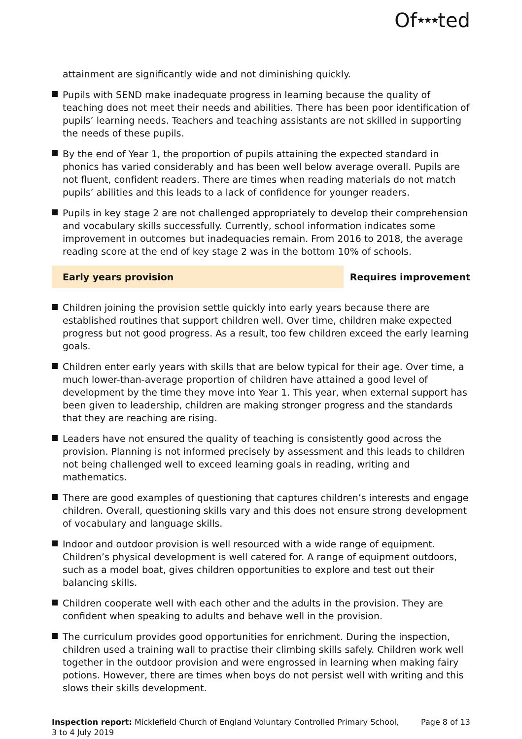Of★★★ted
attainment are significantly wide and not diminishing quickly.
Pupils with SEND make inadequate progress in learning because the quality of teaching does not meet their needs and abilities. There has been poor identification of pupils’ learning needs. Teachers and teaching assistants are not skilled in supporting the needs of these pupils.
By the end of Year 1, the proportion of pupils attaining the expected standard in phonics has varied considerably and has been well below average overall. Pupils are not fluent, confident readers. There are times when reading materials do not match pupils’ abilities and this leads to a lack of confidence for younger readers.
Pupils in key stage 2 are not challenged appropriately to develop their comprehension and vocabulary skills successfully. Currently, school information indicates some improvement in outcomes but inadequacies remain. From 2016 to 2018, the average reading score at the end of key stage 2 was in the bottom 10% of schools.
Early years provision Requires improvement
Children joining the provision settle quickly into early years because there are established routines that support children well. Over time, children make expected progress but not good progress. As a result, too few children exceed the early learning goals.
Children enter early years with skills that are below typical for their age. Over time, a much lower-than-average proportion of children have attained a good level of development by the time they move into Year 1. This year, when external support has been given to leadership, children are making stronger progress and the standards that they are reaching are rising.
Leaders have not ensured the quality of teaching is consistently good across the provision. Planning is not informed precisely by assessment and this leads to children not being challenged well to exceed learning goals in reading, writing and mathematics.
There are good examples of questioning that captures children’s interests and engage children. Overall, questioning skills vary and this does not ensure strong development of vocabulary and language skills.
Indoor and outdoor provision is well resourced with a wide range of equipment. Children’s physical development is well catered for. A range of equipment outdoors, such as a model boat, gives children opportunities to explore and test out their balancing skills.
Children cooperate well with each other and the adults in the provision. They are confident when speaking to adults and behave well in the provision.
The curriculum provides good opportunities for enrichment. During the inspection, children used a training wall to practise their climbing skills safely. Children work well together in the outdoor provision and were engrossed in learning when making fairy potions. However, there are times when boys do not persist well with writing and this slows their skills development.
Inspection report: Micklefield Church of England Voluntary Controlled Primary School, 3 to 4 July 2019
Page 8 of 13